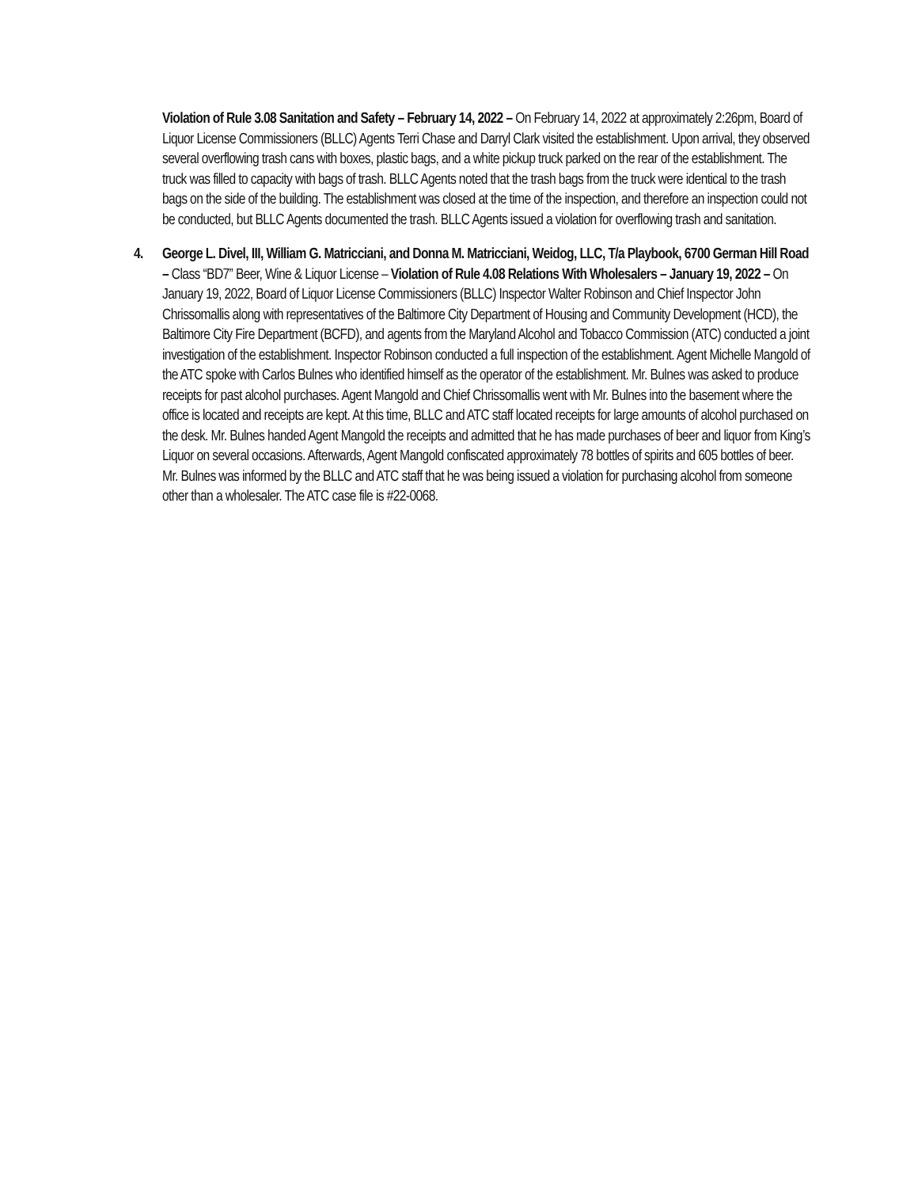Violation of Rule 3.08 Sanitation and Safety – February 14, 2022 – On February 14, 2022 at approximately 2:26pm, Board of Liquor License Commissioners (BLLC) Agents Terri Chase and Darryl Clark visited the establishment. Upon arrival, they observed several overflowing trash cans with boxes, plastic bags, and a white pickup truck parked on the rear of the establishment. The truck was filled to capacity with bags of trash. BLLC Agents noted that the trash bags from the truck were identical to the trash bags on the side of the building. The establishment was closed at the time of the inspection, and therefore an inspection could not be conducted, but BLLC Agents documented the trash. BLLC Agents issued a violation for overflowing trash and sanitation.
4. George L. Divel, III, William G. Matricciani, and Donna M. Matricciani, Weidog, LLC, T/a Playbook, 6700 German Hill Road – Class “BD7” Beer, Wine & Liquor License – Violation of Rule 4.08 Relations With Wholesalers – January 19, 2022 – On January 19, 2022, Board of Liquor License Commissioners (BLLC) Inspector Walter Robinson and Chief Inspector John Chrissomallis along with representatives of the Baltimore City Department of Housing and Community Development (HCD), the Baltimore City Fire Department (BCFD), and agents from the Maryland Alcohol and Tobacco Commission (ATC) conducted a joint investigation of the establishment. Inspector Robinson conducted a full inspection of the establishment. Agent Michelle Mangold of the ATC spoke with Carlos Bulnes who identified himself as the operator of the establishment. Mr. Bulnes was asked to produce receipts for past alcohol purchases. Agent Mangold and Chief Chrissomallis went with Mr. Bulnes into the basement where the office is located and receipts are kept. At this time, BLLC and ATC staff located receipts for large amounts of alcohol purchased on the desk. Mr. Bulnes handed Agent Mangold the receipts and admitted that he has made purchases of beer and liquor from King’s Liquor on several occasions. Afterwards, Agent Mangold confiscated approximately 78 bottles of spirits and 605 bottles of beer. Mr. Bulnes was informed by the BLLC and ATC staff that he was being issued a violation for purchasing alcohol from someone other than a wholesaler. The ATC case file is #22-0068.